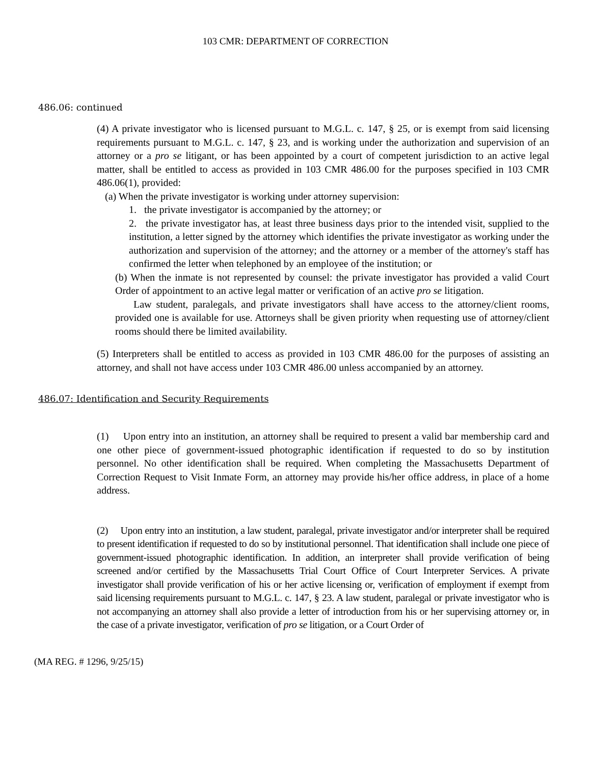103 CMR: DEPARTMENT OF CORRECTION
486.06: continued
(4) A private investigator who is licensed pursuant to M.G.L. c. 147, § 25, or is exempt from said licensing requirements pursuant to M.G.L. c. 147, § 23, and is working under the authorization and supervision of an attorney or a pro se litigant, or has been appointed by a court of competent jurisdiction to an active legal matter, shall be entitled to access as provided in 103 CMR 486.00 for the purposes specified in 103 CMR 486.06(1), provided:
(a) When the private investigator is working under attorney supervision:
1. the private investigator is accompanied by the attorney; or
2. the private investigator has, at least three business days prior to the intended visit, supplied to the institution, a letter signed by the attorney which identifies the private investigator as working under the authorization and supervision of the attorney; and the attorney or a member of the attorney's staff has confirmed the letter when telephoned by an employee of the institution; or
(b) When the inmate is not represented by counsel: the private investigator has provided a valid Court Order of appointment to an active legal matter or verification of an active pro se litigation.
Law student, paralegals, and private investigators shall have access to the attorney/client rooms, provided one is available for use. Attorneys shall be given priority when requesting use of attorney/client rooms should there be limited availability.
(5) Interpreters shall be entitled to access as provided in 103 CMR 486.00 for the purposes of assisting an attorney, and shall not have access under 103 CMR 486.00 unless accompanied by an attorney.
486.07: Identification and Security Requirements
(1) Upon entry into an institution, an attorney shall be required to present a valid bar membership card and one other piece of government-issued photographic identification if requested to do so by institution personnel. No other identification shall be required. When completing the Massachusetts Department of Correction Request to Visit Inmate Form, an attorney may provide his/her office address, in place of a home address.
(2) Upon entry into an institution, a law student, paralegal, private investigator and/or interpreter shall be required to present identification if requested to do so by institutional personnel. That identification shall include one piece of government-issued photographic identification. In addition, an interpreter shall provide verification of being screened and/or certified by the Massachusetts Trial Court Office of Court Interpreter Services. A private investigator shall provide verification of his or her active licensing or, verification of employment if exempt from said licensing requirements pursuant to M.G.L. c. 147, § 23. A law student, paralegal or private investigator who is not accompanying an attorney shall also provide a letter of introduction from his or her supervising attorney or, in the case of a private investigator, verification of pro se litigation, or a Court Order of
(MA REG. # 1296, 9/25/15)